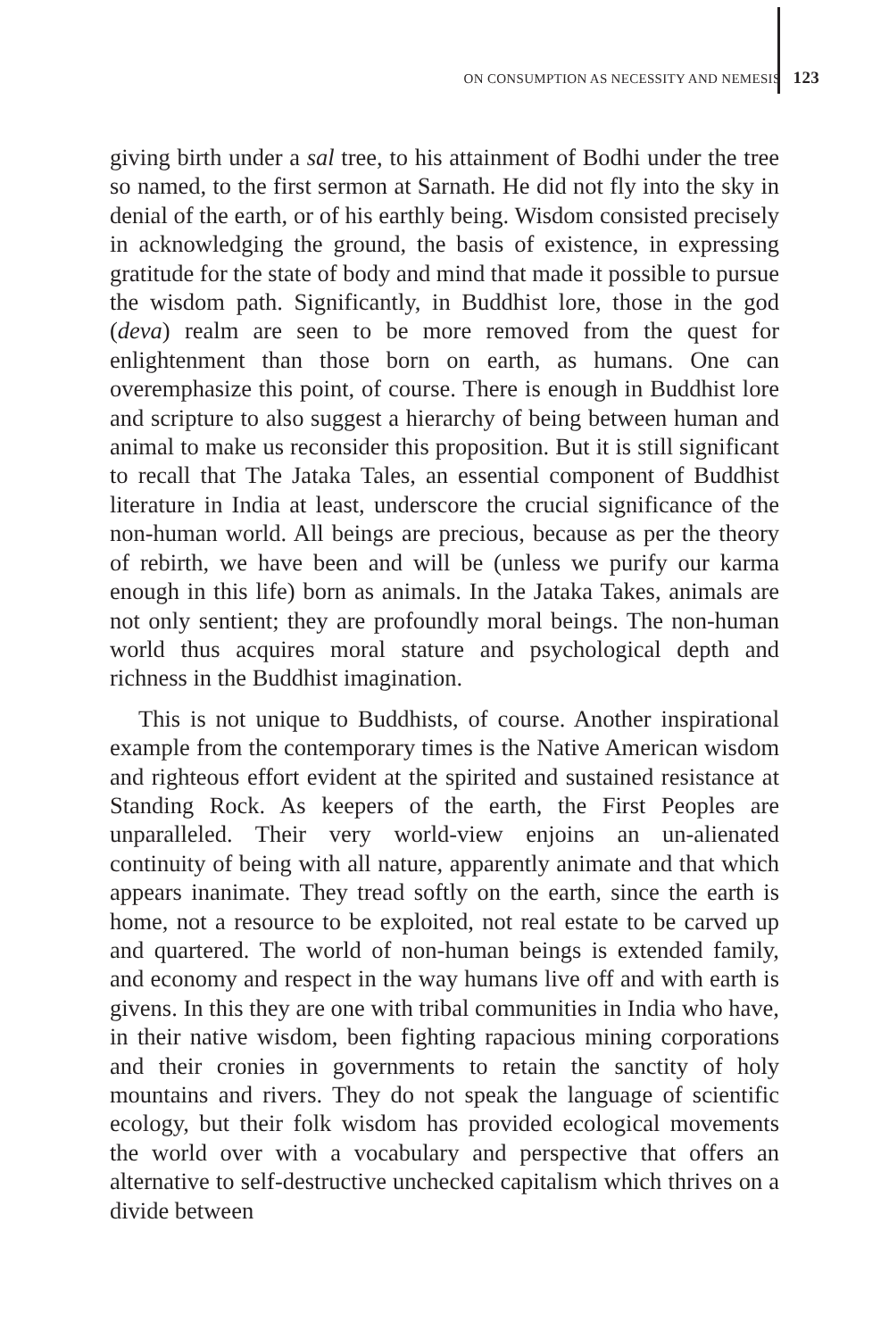ON CONSUMPTION AS NECESSITY AND NEMESIS 123
giving birth under a sal tree, to his attainment of Bodhi under the tree so named, to the first sermon at Sarnath. He did not fly into the sky in denial of the earth, or of his earthly being. Wisdom consisted precisely in acknowledging the ground, the basis of existence, in expressing gratitude for the state of body and mind that made it possible to pursue the wisdom path. Significantly, in Buddhist lore, those in the god (deva) realm are seen to be more removed from the quest for enlightenment than those born on earth, as humans. One can overemphasize this point, of course. There is enough in Buddhist lore and scripture to also suggest a hierarchy of being between human and animal to make us reconsider this proposition. But it is still significant to recall that The Jataka Tales, an essential component of Buddhist literature in India at least, underscore the crucial significance of the non-human world. All beings are precious, because as per the theory of rebirth, we have been and will be (unless we purify our karma enough in this life) born as animals. In the Jataka Takes, animals are not only sentient; they are profoundly moral beings. The non-human world thus acquires moral stature and psychological depth and richness in the Buddhist imagination.
This is not unique to Buddhists, of course. Another inspirational example from the contemporary times is the Native American wisdom and righteous effort evident at the spirited and sustained resistance at Standing Rock. As keepers of the earth, the First Peoples are unparalleled. Their very world-view enjoins an un-alienated continuity of being with all nature, apparently animate and that which appears inanimate. They tread softly on the earth, since the earth is home, not a resource to be exploited, not real estate to be carved up and quartered. The world of non-human beings is extended family, and economy and respect in the way humans live off and with earth is givens. In this they are one with tribal communities in India who have, in their native wisdom, been fighting rapacious mining corporations and their cronies in governments to retain the sanctity of holy mountains and rivers. They do not speak the language of scientific ecology, but their folk wisdom has provided ecological movements the world over with a vocabulary and perspective that offers an alternative to self-destructive unchecked capitalism which thrives on a divide between